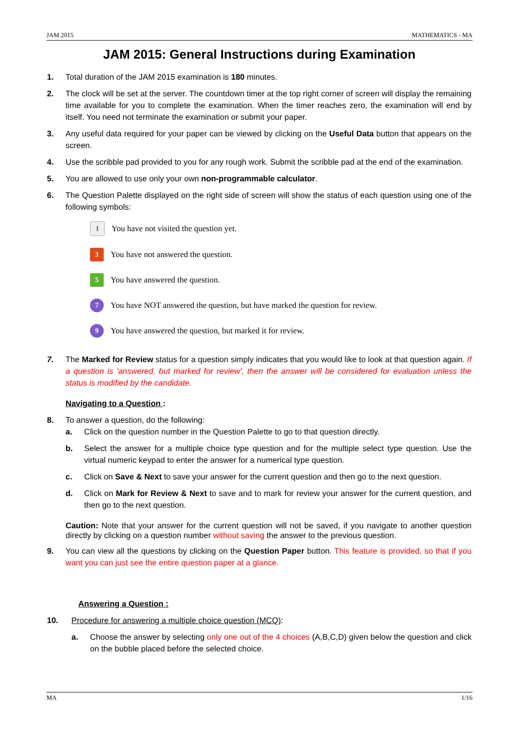JAM 2015 MATHEMATICS - MA
JAM 2015: General Instructions during Examination
1. Total duration of the JAM 2015 examination is 180 minutes.
2. The clock will be set at the server. The countdown timer at the top right corner of screen will display the remaining time available for you to complete the examination. When the timer reaches zero, the examination will end by itself. You need not terminate the examination or submit your paper.
3. Any useful data required for your paper can be viewed by clicking on the Useful Data button that appears on the screen.
4. Use the scribble pad provided to you for any rough work. Submit the scribble pad at the end of the examination.
5. You are allowed to use only your own non-programmable calculator.
6. The Question Palette displayed on the right side of screen will show the status of each question using one of the following symbols:
1
You have not visited the question yet.
3
You have not answered the question.
5
You have answered the question.
7
You have NOT answered the question, but have marked the question for review.
9
You have answered the question, but marked it for review.
7. The Marked for Review status for a question simply indicates that you would like to look at that question again. If a question is 'answered, but marked for review', then the answer will be considered for evaluation unless the status is modified by the candidate.
Navigating to a Question :
8. To answer a question, do the following:
a. Click on the question number in the Question Palette to go to that question directly.
b. Select the answer for a multiple choice type question and for the multiple select type question. Use the virtual numeric keypad to enter the answer for a numerical type question.
c. Click on Save & Next to save your answer for the current question and then go to the next question.
d. Click on Mark for Review & Next to save and to mark for review your answer for the current question, and then go to the next question.
Caution: Note that your answer for the current question will not be saved, if you navigate to another question directly by clicking on a question number without saving the answer to the previous question.
9. You can view all the questions by clicking on the Question Paper button. This feature is provided, so that if you want you can just see the entire question paper at a glance.
Answering a Question :
10. Procedure for answering a multiple choice question (MCQ):
a. Choose the answer by selecting only one out of the 4 choices (A,B,C,D) given below the question and click on the bubble placed before the selected choice.
MA 1/16